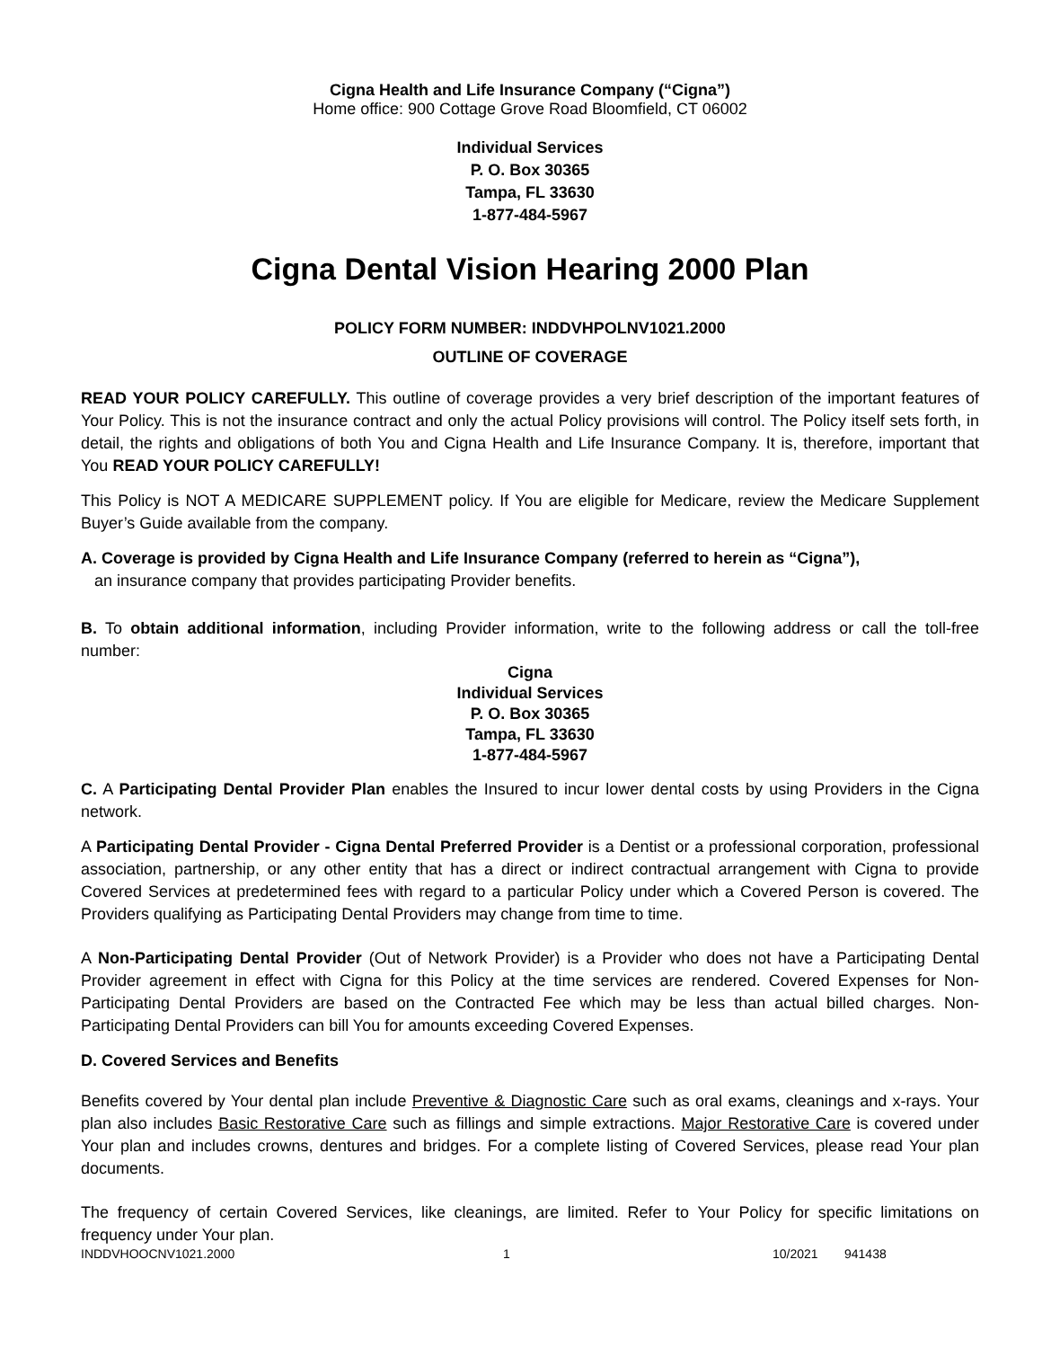Cigna Health and Life Insurance Company (“Cigna”)
Home office: 900 Cottage Grove Road Bloomfield, CT 06002
Individual Services
P. O. Box 30365
Tampa, FL 33630
1-877-484-5967
Cigna Dental Vision Hearing 2000 Plan
POLICY FORM NUMBER: INDDVHPOLNV1021.2000
OUTLINE OF COVERAGE
READ YOUR POLICY CAREFULLY. This outline of coverage provides a very brief description of the important features of Your Policy. This is not the insurance contract and only the actual Policy provisions will control. The Policy itself sets forth, in detail, the rights and obligations of both You and Cigna Health and Life Insurance Company. It is, therefore, important that You READ YOUR POLICY CAREFULLY!
This Policy is NOT A MEDICARE SUPPLEMENT policy. If You are eligible for Medicare, review the Medicare Supplement Buyer’s Guide available from the company.
A. Coverage is provided by Cigna Health and Life Insurance Company (referred to herein as “Cigna”),
an insurance company that provides participating Provider benefits.
B. To obtain additional information, including Provider information, write to the following address or call the toll-free number:
Cigna
Individual Services
P. O. Box 30365
Tampa, FL 33630
1-877-484-5967
C. A Participating Dental Provider Plan enables the Insured to incur lower dental costs by using Providers in the Cigna network.
A Participating Dental Provider - Cigna Dental Preferred Provider is a Dentist or a professional corporation, professional association, partnership, or any other entity that has a direct or indirect contractual arrangement with Cigna to provide Covered Services at predetermined fees with regard to a particular Policy under which a Covered Person is covered. The Providers qualifying as Participating Dental Providers may change from time to time.
A Non-Participating Dental Provider (Out of Network Provider) is a Provider who does not have a Participating Dental Provider agreement in effect with Cigna for this Policy at the time services are rendered. Covered Expenses for Non-Participating Dental Providers are based on the Contracted Fee which may be less than actual billed charges. Non-Participating Dental Providers can bill You for amounts exceeding Covered Expenses.
D. Covered Services and Benefits
Benefits covered by Your dental plan include Preventive & Diagnostic Care such as oral exams, cleanings and x-rays. Your plan also includes Basic Restorative Care such as fillings and simple extractions. Major Restorative Care is covered under Your plan and includes crowns, dentures and bridges. For a complete listing of Covered Services, please read Your plan documents.
The frequency of certain Covered Services, like cleanings, are limited. Refer to Your Policy for specific limitations on frequency under Your plan.
INDDVHOOCNV1021.2000 1 10/2021 941438